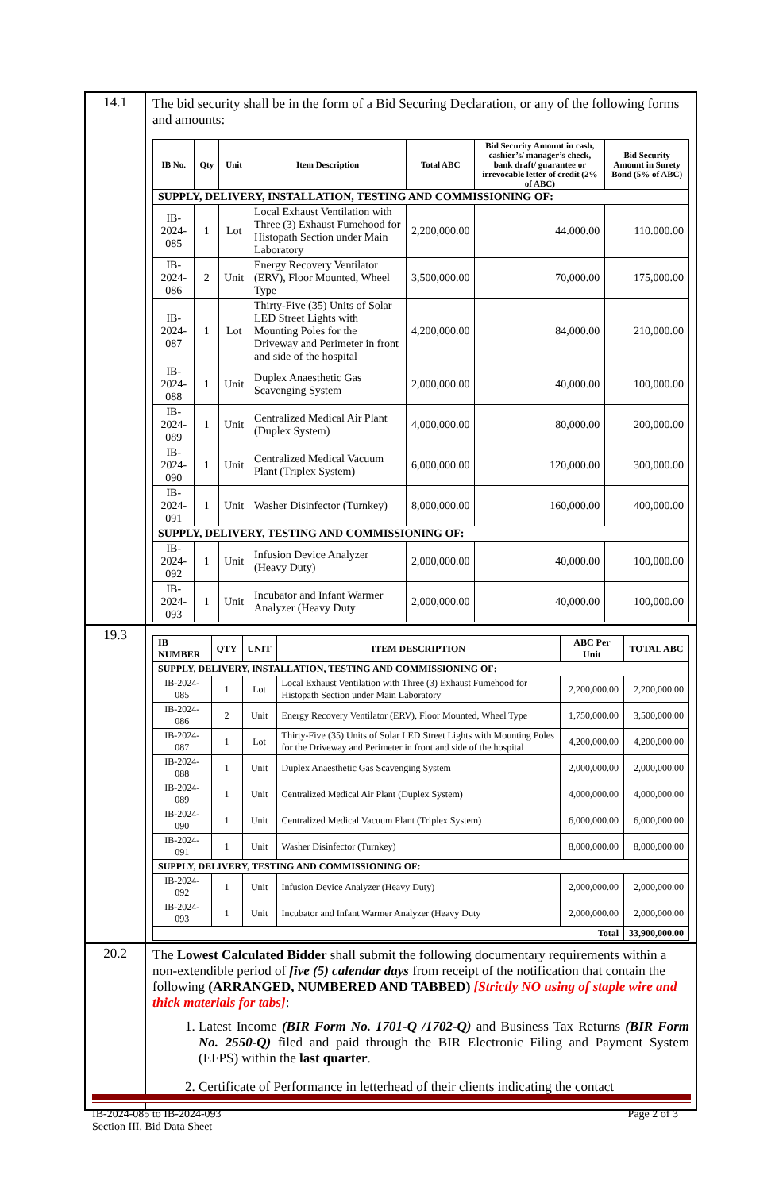| 14.1 | The bid security shall be in the form of a Bid Securing Declaration, or any of the following forms and amounts: / IB No. / Qty / Unit / Item Description / Total ABC / Bid Security Amount in cash, cashier’s/ manager’s check, bank draft/ guarantee or irrevocable letter of credit (2% of ABC) / Bid Security Amount in Surety Bond (5% of ABC) / / --- / --- / --- / --- / --- / --- / --- / / SUPPLY, DELIVERY, INSTALLATION, TESTING AND COMMISSIONING OF: / / / / / / / / IB-2024-085 / 1 / Lot / Local Exhaust Ventilation with Three (3) Exhaust Fumehood for Histopath Section under Main Laboratory / 2,200,000.00 / 44.000.00 / 110.000.00 / / IB-2024-086 / 2 / Unit / Energy Recovery Ventilator (ERV), Floor Mounted, Wheel Type / 3,500,000.00 / 70,000.00 / 175,000.00 / / IB-2024-087 / 1 / Lot / Thirty-Five (35) Units of Solar LED Street Lights with Mounting Poles for the Driveway and Perimeter in front and side of the hospital / 4,200,000.00 / 84,000.00 / 210,000.00 / / IB-2024-088 / 1 / Unit / Duplex Anaesthetic Gas Scavenging System / 2,000,000.00 / 40,000.00 / 100,000.00 / / IB-2024-089 / 1 / Unit / Centralized Medical Air Plant (Duplex System) / 4,000,000.00 / 80,000.00 / 200,000.00 / / IB-2024-090 / 1 / Unit / Centralized Medical Vacuum Plant (Triplex System) / 6,000,000.00 / 120,000.00 / 300,000.00 / / IB-2024-091 / 1 / Unit / Washer Disinfector (Turnkey) / 8,000,000.00 / 160,000.00 / 400,000.00 / / SUPPLY, DELIVERY, TESTING AND COMMISSIONING OF: / / / / / / / / IB-2024-092 / 1 / Unit / Infusion Device Analyzer (Heavy Duty) / 2,000,000.00 / 40,000.00 / 100,000.00 / / IB-2024-093 / 1 / Unit / Incubator and Infant Warmer Analyzer (Heavy Duty / 2,000,000.00 / 40,000.00 / 100,000.00 / |
| 19.3 | / IB NUMBER / QTY / UNIT / ITEM DESCRIPTION / ABC Per Unit / TOTAL ABC / / --- / --- / --- / --- / --- / --- / / SUPPLY, DELIVERY, INSTALLATION, TESTING AND COMMISSIONING OF: / / / / / / / IB-2024-085 / 1 / Lot / Local Exhaust Ventilation with Three (3) Exhaust Fumehood for Histopath Section under Main Laboratory / 2,200,000.00 / 2,200,000.00 / / IB-2024-086 / 2 / Unit / Energy Recovery Ventilator (ERV), Floor Mounted, Wheel Type / 1,750,000.00 / 3,500,000.00 / / IB-2024-087 / 1 / Lot / Thirty-Five (35) Units of Solar LED Street Lights with Mounting Poles for the Driveway and Perimeter in front and side of the hospital / 4,200,000.00 / 4,200,000.00 / / IB-2024-088 / 1 / Unit / Duplex Anaesthetic Gas Scavenging System / 2,000,000.00 / 2,000,000.00 / / IB-2024-089 / 1 / Unit / Centralized Medical Air Plant (Duplex System) / 4,000,000.00 / 4,000,000.00 / / IB-2024-090 / 1 / Unit / Centralized Medical Vacuum Plant (Triplex System) / 6,000,000.00 / 6,000,000.00 / / IB-2024-091 / 1 / Unit / Washer Disinfector (Turnkey) / 8,000,000.00 / 8,000,000.00 / / SUPPLY, DELIVERY, TESTING AND COMMISSIONING OF: / / / / / / / IB-2024-092 / 1 / Unit / Infusion Device Analyzer (Heavy Duty) / 2,000,000.00 / 2,000,000.00 / / IB-2024-093 / 1 / Unit / Incubator and Infant Warmer Analyzer (Heavy Duty / 2,000,000.00 / 2,000,000.00 / / Total / / / / / 33,900,000.00 / |
| 20.2 | The Lowest Calculated Bidder shall submit the following documentary requirements within a non-extendible period of five (5) calendar days from receipt of the notification that contain the following (ARRANGED, NUMBERED AND TABBED) [Strictly NO using of staple wire and thick materials for tabs] : 1. Latest Income (BIR Form No. 1701-Q /1702-Q) and Business Tax Returns (BIR Form No. 2550-Q) filed and paid through the BIR Electronic Filing and Payment System (EFPS) within the last quarter . 2. Certificate of Performance in letterhead of their clients indicating the contact |
IB-2024-085 to IB-2024-093
Section III. Bid Data Sheet
Page 2 of 3